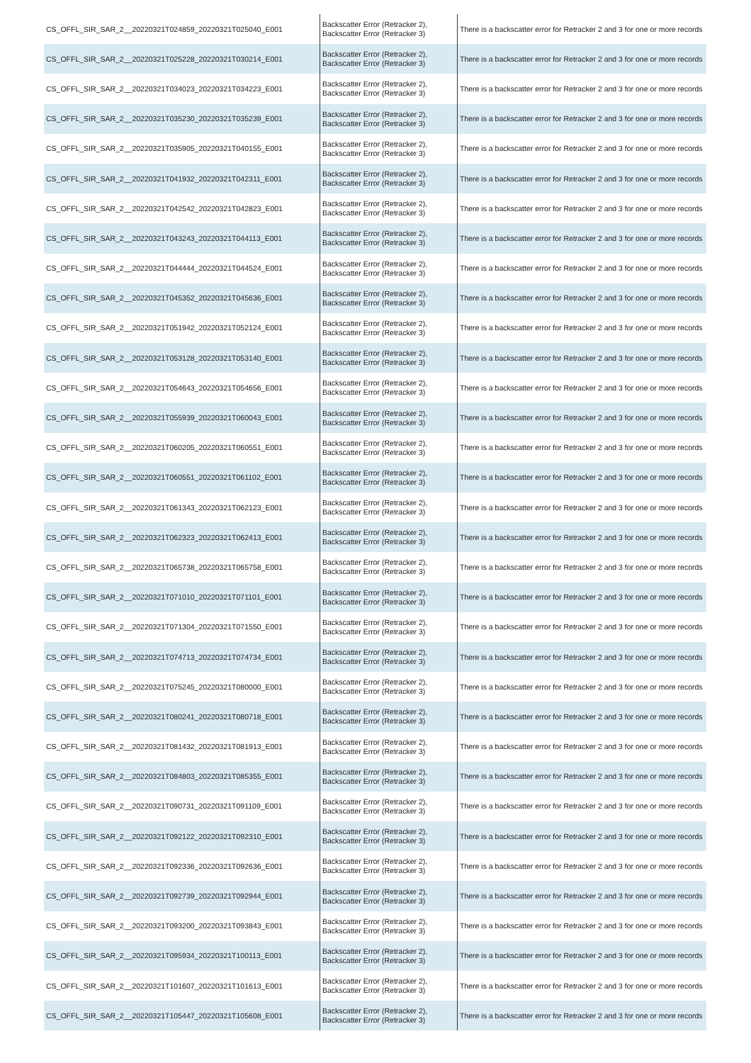| CS_OFFL_SIR_SAR_2__20220321T024859_20220321T025040_E001 | Backscatter Error (Retracker 2), Backscatter Error (Retracker 3) | There is a backscatter error for Retracker 2 and 3 for one or more records |
| CS_OFFL_SIR_SAR_2__20220321T025228_20220321T030214_E001 | Backscatter Error (Retracker 2), Backscatter Error (Retracker 3) | There is a backscatter error for Retracker 2 and 3 for one or more records |
| CS_OFFL_SIR_SAR_2__20220321T034023_20220321T034223_E001 | Backscatter Error (Retracker 2), Backscatter Error (Retracker 3) | There is a backscatter error for Retracker 2 and 3 for one or more records |
| CS_OFFL_SIR_SAR_2__20220321T035230_20220321T035239_E001 | Backscatter Error (Retracker 2), Backscatter Error (Retracker 3) | There is a backscatter error for Retracker 2 and 3 for one or more records |
| CS_OFFL_SIR_SAR_2__20220321T035905_20220321T040155_E001 | Backscatter Error (Retracker 2), Backscatter Error (Retracker 3) | There is a backscatter error for Retracker 2 and 3 for one or more records |
| CS_OFFL_SIR_SAR_2__20220321T041932_20220321T042311_E001 | Backscatter Error (Retracker 2), Backscatter Error (Retracker 3) | There is a backscatter error for Retracker 2 and 3 for one or more records |
| CS_OFFL_SIR_SAR_2__20220321T042542_20220321T042823_E001 | Backscatter Error (Retracker 2), Backscatter Error (Retracker 3) | There is a backscatter error for Retracker 2 and 3 for one or more records |
| CS_OFFL_SIR_SAR_2__20220321T043243_20220321T044113_E001 | Backscatter Error (Retracker 2), Backscatter Error (Retracker 3) | There is a backscatter error for Retracker 2 and 3 for one or more records |
| CS_OFFL_SIR_SAR_2__20220321T044444_20220321T044524_E001 | Backscatter Error (Retracker 2), Backscatter Error (Retracker 3) | There is a backscatter error for Retracker 2 and 3 for one or more records |
| CS_OFFL_SIR_SAR_2__20220321T045352_20220321T045636_E001 | Backscatter Error (Retracker 2), Backscatter Error (Retracker 3) | There is a backscatter error for Retracker 2 and 3 for one or more records |
| CS_OFFL_SIR_SAR_2__20220321T051942_20220321T052124_E001 | Backscatter Error (Retracker 2), Backscatter Error (Retracker 3) | There is a backscatter error for Retracker 2 and 3 for one or more records |
| CS_OFFL_SIR_SAR_2__20220321T053128_20220321T053140_E001 | Backscatter Error (Retracker 2), Backscatter Error (Retracker 3) | There is a backscatter error for Retracker 2 and 3 for one or more records |
| CS_OFFL_SIR_SAR_2__20220321T054643_20220321T054656_E001 | Backscatter Error (Retracker 2), Backscatter Error (Retracker 3) | There is a backscatter error for Retracker 2 and 3 for one or more records |
| CS_OFFL_SIR_SAR_2__20220321T055939_20220321T060043_E001 | Backscatter Error (Retracker 2), Backscatter Error (Retracker 3) | There is a backscatter error for Retracker 2 and 3 for one or more records |
| CS_OFFL_SIR_SAR_2__20220321T060205_20220321T060551_E001 | Backscatter Error (Retracker 2), Backscatter Error (Retracker 3) | There is a backscatter error for Retracker 2 and 3 for one or more records |
| CS_OFFL_SIR_SAR_2__20220321T060551_20220321T061102_E001 | Backscatter Error (Retracker 2), Backscatter Error (Retracker 3) | There is a backscatter error for Retracker 2 and 3 for one or more records |
| CS_OFFL_SIR_SAR_2__20220321T061343_20220321T062123_E001 | Backscatter Error (Retracker 2), Backscatter Error (Retracker 3) | There is a backscatter error for Retracker 2 and 3 for one or more records |
| CS_OFFL_SIR_SAR_2__20220321T062323_20220321T062413_E001 | Backscatter Error (Retracker 2), Backscatter Error (Retracker 3) | There is a backscatter error for Retracker 2 and 3 for one or more records |
| CS_OFFL_SIR_SAR_2__20220321T065738_20220321T065758_E001 | Backscatter Error (Retracker 2), Backscatter Error (Retracker 3) | There is a backscatter error for Retracker 2 and 3 for one or more records |
| CS_OFFL_SIR_SAR_2__20220321T071010_20220321T071101_E001 | Backscatter Error (Retracker 2), Backscatter Error (Retracker 3) | There is a backscatter error for Retracker 2 and 3 for one or more records |
| CS_OFFL_SIR_SAR_2__20220321T071304_20220321T071550_E001 | Backscatter Error (Retracker 2), Backscatter Error (Retracker 3) | There is a backscatter error for Retracker 2 and 3 for one or more records |
| CS_OFFL_SIR_SAR_2__20220321T074713_20220321T074734_E001 | Backscatter Error (Retracker 2), Backscatter Error (Retracker 3) | There is a backscatter error for Retracker 2 and 3 for one or more records |
| CS_OFFL_SIR_SAR_2__20220321T075245_20220321T080000_E001 | Backscatter Error (Retracker 2), Backscatter Error (Retracker 3) | There is a backscatter error for Retracker 2 and 3 for one or more records |
| CS_OFFL_SIR_SAR_2__20220321T080241_20220321T080718_E001 | Backscatter Error (Retracker 2), Backscatter Error (Retracker 3) | There is a backscatter error for Retracker 2 and 3 for one or more records |
| CS_OFFL_SIR_SAR_2__20220321T081432_20220321T081913_E001 | Backscatter Error (Retracker 2), Backscatter Error (Retracker 3) | There is a backscatter error for Retracker 2 and 3 for one or more records |
| CS_OFFL_SIR_SAR_2__20220321T084803_20220321T085355_E001 | Backscatter Error (Retracker 2), Backscatter Error (Retracker 3) | There is a backscatter error for Retracker 2 and 3 for one or more records |
| CS_OFFL_SIR_SAR_2__20220321T090731_20220321T091109_E001 | Backscatter Error (Retracker 2), Backscatter Error (Retracker 3) | There is a backscatter error for Retracker 2 and 3 for one or more records |
| CS_OFFL_SIR_SAR_2__20220321T092122_20220321T092310_E001 | Backscatter Error (Retracker 2), Backscatter Error (Retracker 3) | There is a backscatter error for Retracker 2 and 3 for one or more records |
| CS_OFFL_SIR_SAR_2__20220321T092336_20220321T092636_E001 | Backscatter Error (Retracker 2), Backscatter Error (Retracker 3) | There is a backscatter error for Retracker 2 and 3 for one or more records |
| CS_OFFL_SIR_SAR_2__20220321T092739_20220321T092944_E001 | Backscatter Error (Retracker 2), Backscatter Error (Retracker 3) | There is a backscatter error for Retracker 2 and 3 for one or more records |
| CS_OFFL_SIR_SAR_2__20220321T093200_20220321T093843_E001 | Backscatter Error (Retracker 2), Backscatter Error (Retracker 3) | There is a backscatter error for Retracker 2 and 3 for one or more records |
| CS_OFFL_SIR_SAR_2__20220321T095934_20220321T100113_E001 | Backscatter Error (Retracker 2), Backscatter Error (Retracker 3) | There is a backscatter error for Retracker 2 and 3 for one or more records |
| CS_OFFL_SIR_SAR_2__20220321T101607_20220321T101613_E001 | Backscatter Error (Retracker 2), Backscatter Error (Retracker 3) | There is a backscatter error for Retracker 2 and 3 for one or more records |
| CS_OFFL_SIR_SAR_2__20220321T105447_20220321T105608_E001 | Backscatter Error (Retracker 2), Backscatter Error (Retracker 3) | There is a backscatter error for Retracker 2 and 3 for one or more records |